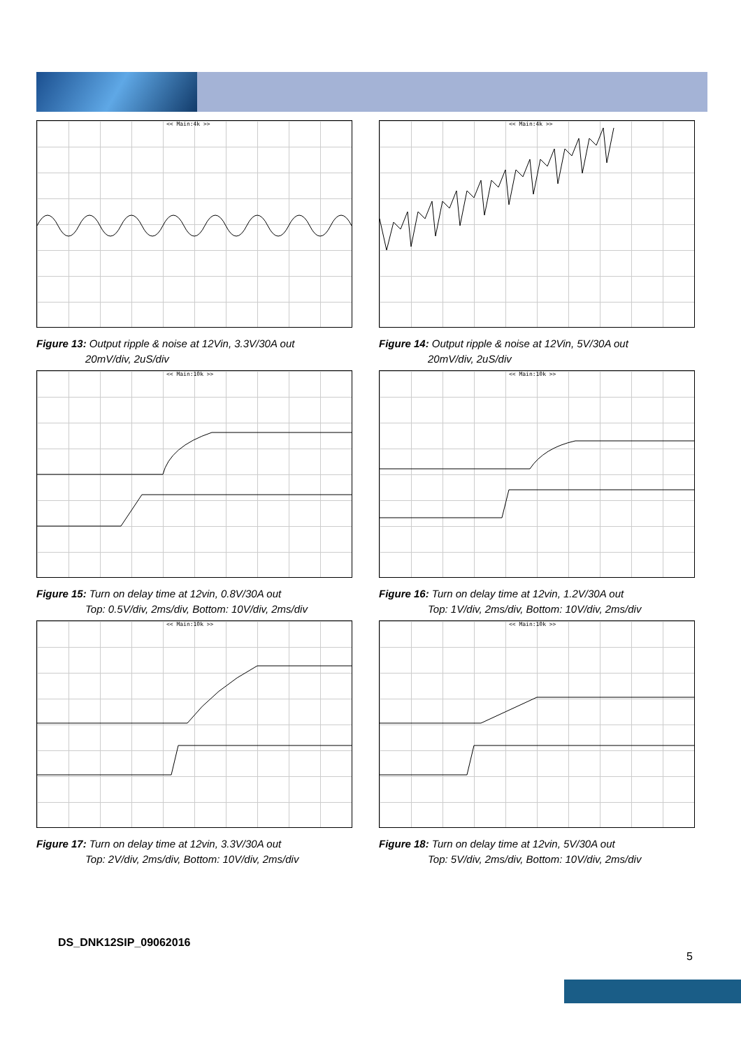<< Main:4k >>
Figure 13: Output ripple & noise at 12Vin, 3.3V/30A out
20mV/div, 2uS/div
<< Main:4k >>
Figure 14: Output ripple & noise at 12Vin, 5V/30A out
20mV/div, 2uS/div
<< Main:10k >>
Figure 15: Turn on delay time at 12vin, 0.8V/30A out
Top: 0.5V/div, 2ms/div, Bottom: 10V/div, 2ms/div
<< Main:10k >>
Figure 16: Turn on delay time at 12vin, 1.2V/30A out
Top: 1V/div, 2ms/div, Bottom: 10V/div, 2ms/div
<< Main:10k >>
Figure 17: Turn on delay time at 12vin, 3.3V/30A out
Top: 2V/div, 2ms/div, Bottom: 10V/div, 2ms/div
<< Main:10k >>
Figure 18: Turn on delay time at 12vin, 5V/30A out
Top: 5V/div, 2ms/div, Bottom: 10V/div, 2ms/div
DS_DNK12SIP_09062016
5